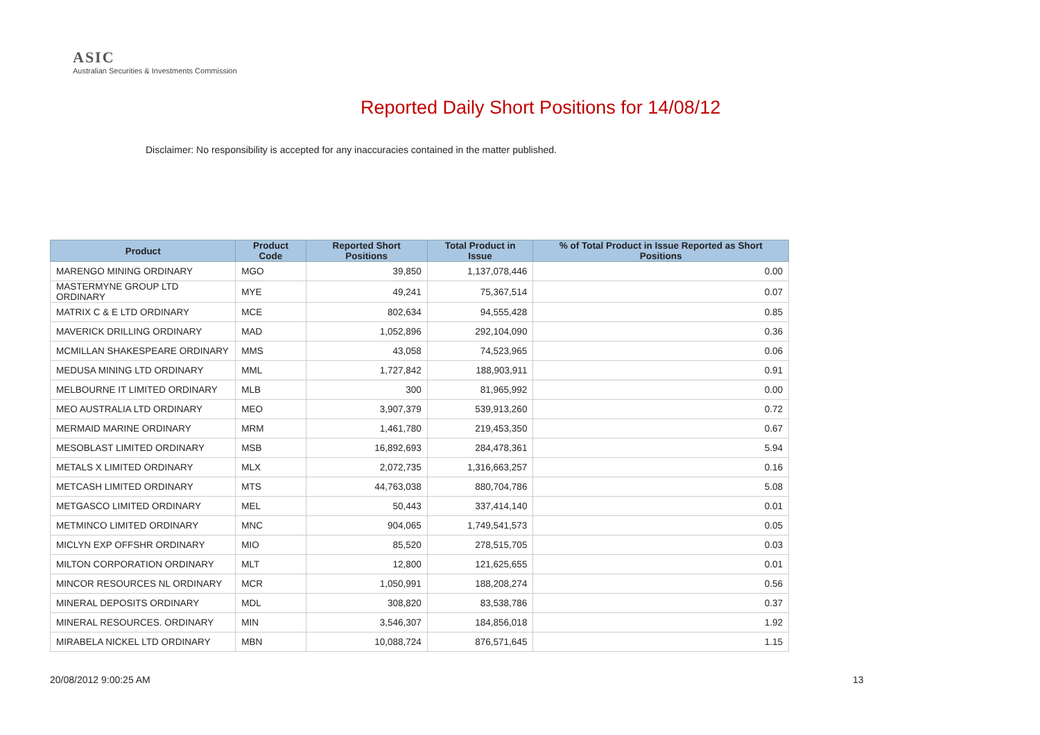ASIC
Australian Securities & Investments Commission
Reported Daily Short Positions for 14/08/12
Disclaimer: No responsibility is accepted for any inaccuracies contained in the matter published.
| Product | Product Code | Reported Short Positions | Total Product in Issue | % of Total Product in Issue Reported as Short Positions |
| --- | --- | --- | --- | --- |
| MARENGO MINING ORDINARY | MGO | 39,850 | 1,137,078,446 | 0.00 |
| MASTERMYNE GROUP LTD ORDINARY | MYE | 49,241 | 75,367,514 | 0.07 |
| MATRIX C & E LTD ORDINARY | MCE | 802,634 | 94,555,428 | 0.85 |
| MAVERICK DRILLING ORDINARY | MAD | 1,052,896 | 292,104,090 | 0.36 |
| MCMILLAN SHAKESPEARE ORDINARY | MMS | 43,058 | 74,523,965 | 0.06 |
| MEDUSA MINING LTD ORDINARY | MML | 1,727,842 | 188,903,911 | 0.91 |
| MELBOURNE IT LIMITED ORDINARY | MLB | 300 | 81,965,992 | 0.00 |
| MEO AUSTRALIA LTD ORDINARY | MEO | 3,907,379 | 539,913,260 | 0.72 |
| MERMAID MARINE ORDINARY | MRM | 1,461,780 | 219,453,350 | 0.67 |
| MESOBLAST LIMITED ORDINARY | MSB | 16,892,693 | 284,478,361 | 5.94 |
| METALS X LIMITED ORDINARY | MLX | 2,072,735 | 1,316,663,257 | 0.16 |
| METCASH LIMITED ORDINARY | MTS | 44,763,038 | 880,704,786 | 5.08 |
| METGASCO LIMITED ORDINARY | MEL | 50,443 | 337,414,140 | 0.01 |
| METMINCO LIMITED ORDINARY | MNC | 904,065 | 1,749,541,573 | 0.05 |
| MICLYN EXP OFFSHR ORDINARY | MIO | 85,520 | 278,515,705 | 0.03 |
| MILTON CORPORATION ORDINARY | MLT | 12,800 | 121,625,655 | 0.01 |
| MINCOR RESOURCES NL ORDINARY | MCR | 1,050,991 | 188,208,274 | 0.56 |
| MINERAL DEPOSITS ORDINARY | MDL | 308,820 | 83,538,786 | 0.37 |
| MINERAL RESOURCES. ORDINARY | MIN | 3,546,307 | 184,856,018 | 1.92 |
| MIRABELA NICKEL LTD ORDINARY | MBN | 10,088,724 | 876,571,645 | 1.15 |
20/08/2012 9:00:25 AM 13